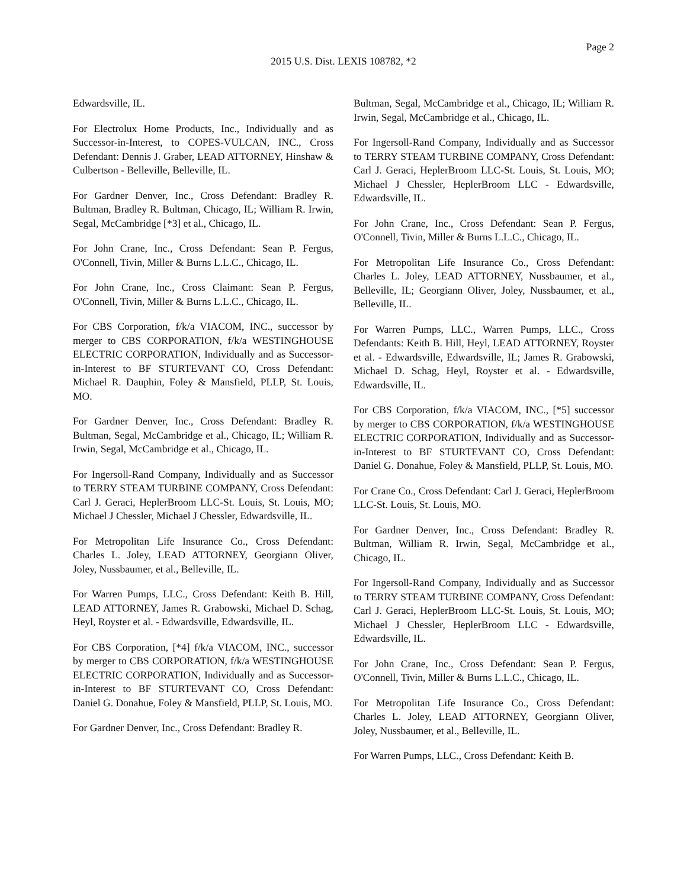Page 2
2015 U.S. Dist. LEXIS 108782, *2
Edwardsville, IL.
For Electrolux Home Products, Inc., Individually and as Successor-in-Interest, to COPES-VULCAN, INC., Cross Defendant: Dennis J. Graber, LEAD ATTORNEY, Hinshaw & Culbertson - Belleville, Belleville, IL.
For Gardner Denver, Inc., Cross Defendant: Bradley R. Bultman, Bradley R. Bultman, Chicago, IL; William R. Irwin, Segal, McCambridge [*3] et al., Chicago, IL.
For John Crane, Inc., Cross Defendant: Sean P. Fergus, O'Connell, Tivin, Miller & Burns L.L.C., Chicago, IL.
For John Crane, Inc., Cross Claimant: Sean P. Fergus, O'Connell, Tivin, Miller & Burns L.L.C., Chicago, IL.
For CBS Corporation, f/k/a VIACOM, INC., successor by merger to CBS CORPORATION, f/k/a WESTINGHOUSE ELECTRIC CORPORATION, Individually and as Successor-in-Interest to BF STURTEVANT CO, Cross Defendant: Michael R. Dauphin, Foley & Mansfield, PLLP, St. Louis, MO.
For Gardner Denver, Inc., Cross Defendant: Bradley R. Bultman, Segal, McCambridge et al., Chicago, IL; William R. Irwin, Segal, McCambridge et al., Chicago, IL.
For Ingersoll-Rand Company, Individually and as Successor to TERRY STEAM TURBINE COMPANY, Cross Defendant: Carl J. Geraci, HeplerBroom LLC-St. Louis, St. Louis, MO; Michael J Chessler, Michael J Chessler, Edwardsville, IL.
For Metropolitan Life Insurance Co., Cross Defendant: Charles L. Joley, LEAD ATTORNEY, Georgiann Oliver, Joley, Nussbaumer, et al., Belleville, IL.
For Warren Pumps, LLC., Cross Defendant: Keith B. Hill, LEAD ATTORNEY, James R. Grabowski, Michael D. Schag, Heyl, Royster et al. - Edwardsville, Edwardsville, IL.
For CBS Corporation, [*4] f/k/a VIACOM, INC., successor by merger to CBS CORPORATION, f/k/a WESTINGHOUSE ELECTRIC CORPORATION, Individually and as Successor-in-Interest to BF STURTEVANT CO, Cross Defendant: Daniel G. Donahue, Foley & Mansfield, PLLP, St. Louis, MO.
For Gardner Denver, Inc., Cross Defendant: Bradley R.
Bultman, Segal, McCambridge et al., Chicago, IL; William R. Irwin, Segal, McCambridge et al., Chicago, IL.
For Ingersoll-Rand Company, Individually and as Successor to TERRY STEAM TURBINE COMPANY, Cross Defendant: Carl J. Geraci, HeplerBroom LLC-St. Louis, St. Louis, MO; Michael J Chessler, HeplerBroom LLC - Edwardsville, Edwardsville, IL.
For John Crane, Inc., Cross Defendant: Sean P. Fergus, O'Connell, Tivin, Miller & Burns L.L.C., Chicago, IL.
For Metropolitan Life Insurance Co., Cross Defendant: Charles L. Joley, LEAD ATTORNEY, Nussbaumer, et al., Belleville, IL; Georgiann Oliver, Joley, Nussbaumer, et al., Belleville, IL.
For Warren Pumps, LLC., Warren Pumps, LLC., Cross Defendants: Keith B. Hill, Heyl, LEAD ATTORNEY, Royster et al. - Edwardsville, Edwardsville, IL; James R. Grabowski, Michael D. Schag, Heyl, Royster et al. - Edwardsville, Edwardsville, IL.
For CBS Corporation, f/k/a VIACOM, INC., [*5] successor by merger to CBS CORPORATION, f/k/a WESTINGHOUSE ELECTRIC CORPORATION, Individually and as Successor-in-Interest to BF STURTEVANT CO, Cross Defendant: Daniel G. Donahue, Foley & Mansfield, PLLP, St. Louis, MO.
For Crane Co., Cross Defendant: Carl J. Geraci, HeplerBroom LLC-St. Louis, St. Louis, MO.
For Gardner Denver, Inc., Cross Defendant: Bradley R. Bultman, William R. Irwin, Segal, McCambridge et al., Chicago, IL.
For Ingersoll-Rand Company, Individually and as Successor to TERRY STEAM TURBINE COMPANY, Cross Defendant: Carl J. Geraci, HeplerBroom LLC-St. Louis, St. Louis, MO; Michael J Chessler, HeplerBroom LLC - Edwardsville, Edwardsville, IL.
For John Crane, Inc., Cross Defendant: Sean P. Fergus, O'Connell, Tivin, Miller & Burns L.L.C., Chicago, IL.
For Metropolitan Life Insurance Co., Cross Defendant: Charles L. Joley, LEAD ATTORNEY, Georgiann Oliver, Joley, Nussbaumer, et al., Belleville, IL.
For Warren Pumps, LLC., Cross Defendant: Keith B.